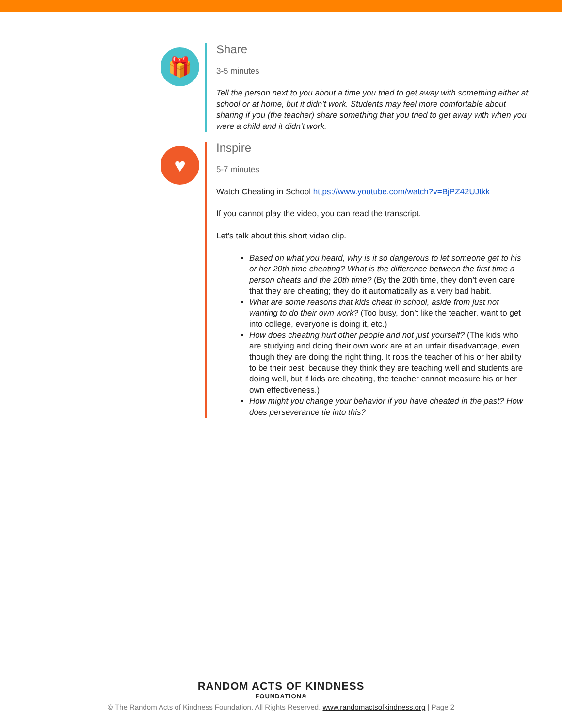🎁
Share
3-5 minutes
Tell the person next to you about a time you tried to get away with something either at school or at home, but it didn’t work. Students may feel more comfortable about sharing if you (the teacher) share something that you tried to get away with when you were a child and it didn’t work.
♥
Inspire
5-7 minutes
Watch Cheating in School https://www.youtube.com/watch?v=BjPZ42UJtkk
If you cannot play the video, you can read the transcript.
Let’s talk about this short video clip.
Based on what you heard, why is it so dangerous to let someone get to his or her 20th time cheating? What is the difference between the first time a person cheats and the 20th time? (By the 20th time, they don’t even care that they are cheating; they do it automatically as a very bad habit.
What are some reasons that kids cheat in school, aside from just not wanting to do their own work? (Too busy, don’t like the teacher, want to get into college, everyone is doing it, etc.)
How does cheating hurt other people and not just yourself? (The kids who are studying and doing their own work are at an unfair disadvantage, even though they are doing the right thing. It robs the teacher of his or her ability to be their best, because they think they are teaching well and students are doing well, but if kids are cheating, the teacher cannot measure his or her own effectiveness.)
How might you change your behavior if you have cheated in the past? How does perseverance tie into this?
RANDOM ACTS OF KINDNESS
FOUNDATION®
© The Random Acts of Kindness Foundation. All Rights Reserved. www.randomactsofkindness.org | Page 2